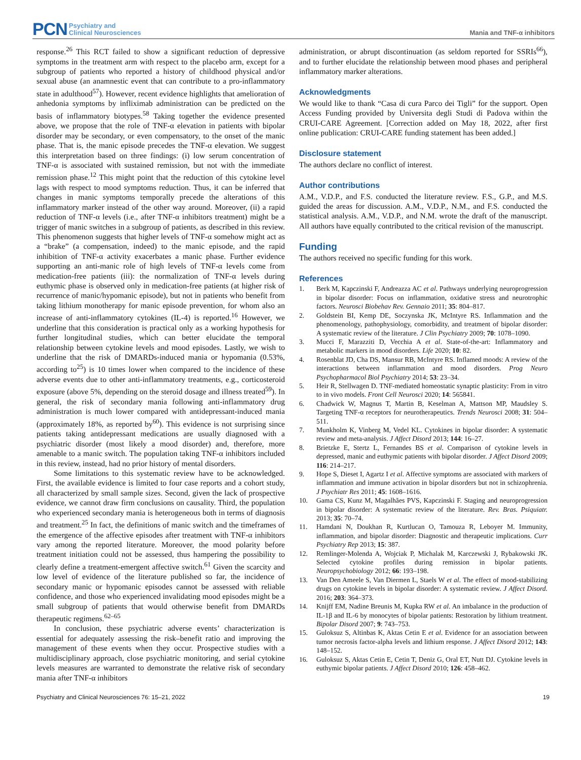PCN Psychiatry and
Clinical Neurosciences
Mania and TNF-α inhibitors
response.<sup>26</sup> This RCT failed to show a significant reduction of depressive symptoms in the treatment arm with respect to the placebo arm, except for a subgroup of patients who reported a history of childhood physical and/or sexual abuse (an anamnestic event that can contribute to a pro-inflammatory state in adulthood<sup>57</sup>). However, recent evidence highlights that amelioration of anhedonia symptoms by infliximab administration can be predicted on the basis of inflammatory biotypes.<sup>58</sup> Taking together the evidence presented above, we propose that the role of TNF-α elevation in patients with bipolar disorder may be secondary, or even compensatory, to the onset of the manic phase. That is, the manic episode precedes the TNF-α elevation. We suggest this interpretation based on three findings: (i) low serum concentration of TNF-α is associated with sustained remission, but not with the immediate remission phase.<sup>12</sup> This might point that the reduction of this cytokine level lags with respect to mood symptoms reduction. Thus, it can be inferred that changes in manic symptoms temporally precede the alterations of this inflammatory marker instead of the other way around. Moreover, (ii) a rapid reduction of TNF-α levels (i.e., after TNF-α inhibitors treatment) might be a trigger of manic switches in a subgroup of patients, as described in this review. This phenomenon suggests that higher levels of TNF-α somehow might act as a “brake” (a compensation, indeed) to the manic episode, and the rapid inhibition of TNF-α activity exacerbates a manic phase. Further evidence supporting an anti-manic role of high levels of TNF-α levels come from medication-free patients (iii): the normalization of TNF-α levels during euthymic phase is observed only in medication-free patients (at higher risk of recurrence of manic/hypomanic episode), but not in patients who benefit from taking lithium monotherapy for manic episode prevention, for whom also an increase of anti-inflammatory cytokines (IL-4) is reported.<sup>16</sup> However, we underline that this consideration is practical only as a working hypothesis for further longitudinal studies, which can better elucidate the temporal relationship between cytokine levels and mood episodes. Lastly, we wish to underline that the risk of DMARDs-induced mania or hypomania (0.53%, according to<sup>25</sup>) is 10 times lower when compared to the incidence of these adverse events due to other anti-inflammatory treatments, e.g., corticosteroid exposure (above 5%, depending on the steroid dosage and illness treated<sup>59</sup>). In general, the risk of secondary mania following anti-inflammatory drug administration is much lower compared with antidepressant-induced mania (approximately 18%, as reported by<sup>60</sup>). This evidence is not surprising since patients taking antidepressant medications are usually diagnosed with a psychiatric disorder (most likely a mood disorder) and, therefore, more amenable to a manic switch. The population taking TNF-α inhibitors included in this review, instead, had no prior history of mental disorders.
Some limitations to this systematic review have to be acknowledged. First, the available evidence is limited to four case reports and a cohort study, all characterized by small sample sizes. Second, given the lack of prospective evidence, we cannot draw firm conclusions on causality. Third, the population who experienced secondary mania is heterogeneous both in terms of diagnosis and treatment.<sup>25</sup> In fact, the definitions of manic switch and the timeframes of the emergence of the affective episodes after treatment with TNF-α inhibitors vary among the reported literature. Moreover, the mood polarity before treatment initiation could not be assessed, thus hampering the possibility to clearly define a treatment-emergent affective switch.<sup>61</sup> Given the scarcity and low level of evidence of the literature published so far, the incidence of secondary manic or hypomanic episodes cannot be assessed with reliable confidence, and those who experienced invalidating mood episodes might be a small subgroup of patients that would otherwise benefit from DMARDs therapeutic regimens.<sup>62–65</sup>
In conclusion, these psychiatric adverse events’ characterization is essential for adequately assessing the risk–benefit ratio and improving the management of these events when they occur. Prospective studies with a multidisciplinary approach, close psychiatric monitoring, and serial cytokine levels measures are warranted to demonstrate the relative risk of secondary mania after TNF-α inhibitors
administration, or abrupt discontinuation (as seldom reported for SSRIs<sup>66</sup>), and to further elucidate the relationship between mood phases and peripheral inflammatory marker alterations.
Acknowledgments
We would like to thank “Casa di cura Parco dei Tigli” for the support. Open Access Funding provided by Universita degli Studi di Padova within the CRUI-CARE Agreement. [Correction added on May 18, 2022, after first online publication: CRUI-CARE funding statement has been added.]
Disclosure statement
The authors declare no conflict of interest.
Author contributions
A.M., V.D.P., and F.S. conducted the literature review. F.S., G.P., and M.S. guided the areas for discussion. A.M., V.D.P., N.M., and F.S. conducted the statistical analysis. A.M., V.D.P., and N.M. wrote the draft of the manuscript. All authors have equally contributed to the critical revision of the manuscript.
Funding
The authors received no specific funding for this work.
References
1. Berk M, Kapczinski F, Andreazza AC et al. Pathways underlying neuroprogression in bipolar disorder: Focus on inflammation, oxidative stress and neurotrophic factors. Neurosci Biobehav Rev. Gennaio 2011; 35: 804–817.
2. Goldstein BI, Kemp DE, Soczynska JK, McIntyre RS. Inflammation and the phenomenology, pathophysiology, comorbidity, and treatment of bipolar disorder: A systematic review of the literature. J Clin Psychiatry 2009; 70: 1078–1090.
3. Mucci F, Marazziti D, Vecchia A et al. State-of-the-art: Inflammatory and metabolic markers in mood disorders. Life 2020; 10: 82.
4. Rosenblat JD, Cha DS, Mansur RB, McIntyre RS. Inflamed moods: A review of the interactions between inflammation and mood disorders. Prog Neuro Psychopharmacol Biol Psychiatry 2014; 53: 23–34.
5. Heir R, Stellwagen D. TNF-mediated homeostatic synaptic plasticity: From in vitro to in vivo models. Front Cell Neurosci 2020; 14: 565841.
6. Chadwick W, Magnus T, Martin B, Keselman A, Mattson MP, Maudsley S. Targeting TNF-α receptors for neurotherapeutics. Trends Neurosci 2008; 31: 504–511.
7. Munkholm K, Vinberg M, Vedel KL. Cytokines in bipolar disorder: A systematic review and meta-analysis. J Affect Disord 2013; 144: 16–27.
8. Brietzke E, Stertz L, Fernandes BS et al. Comparison of cytokine levels in depressed, manic and euthymic patients with bipolar disorder. J Affect Disord 2009; 116: 214–217.
9. Hope S, Dieset I, Agartz I et al. Affective symptoms are associated with markers of inflammation and immune activation in bipolar disorders but not in schizophrenia. J Psychiatr Res 2011; 45: 1608–1616.
10. Gama CS, Kunz M, Magalhães PVS, Kapczinski F. Staging and neuroprogression in bipolar disorder: A systematic review of the literature. Rev. Bras. Psiquiatr. 2013; 35: 70–74.
11. Hamdani N, Doukhan R, Kurtlucan O, Tamouza R, Leboyer M. Immunity, inflammation, and bipolar disorder: Diagnostic and therapeutic implications. Curr Psychiatry Rep 2013; 15: 387.
12. Remlinger-Molenda A, Wojciak P, Michalak M, Karczewski J, Rybakowski JK. Selected cytokine profiles during remission in bipolar patients. Neuropsychobiology 2012; 66: 193–198.
13. Van Den Ameele S, Van Diermen L, Staels W et al. The effect of mood-stabilizing drugs on cytokine levels in bipolar disorder: A systematic review. J Affect Disord. 2016; 203: 364–373.
14. Knijff EM, Nadine Breunis M, Kupka RW et al. An imbalance in the production of IL-1β and IL-6 by monocytes of bipolar patients: Restoration by lithium treatment. Bipolar Disord 2007; 9: 743–753.
15. Guloksuz S, Altinbas K, Aktas Cetin E et al. Evidence for an association between tumor necrosis factor-alpha levels and lithium response. J Affect Disord 2012; 143: 148–152.
16. Guloksuz S, Aktas Cetin E, Cetin T, Deniz G, Oral ET, Nutt DJ. Cytokine levels in euthymic bipolar patients. J Affect Disord 2010; 126: 458–462.
Psychiatry and Clinical Neurosciences 76: 15–21, 2022 19